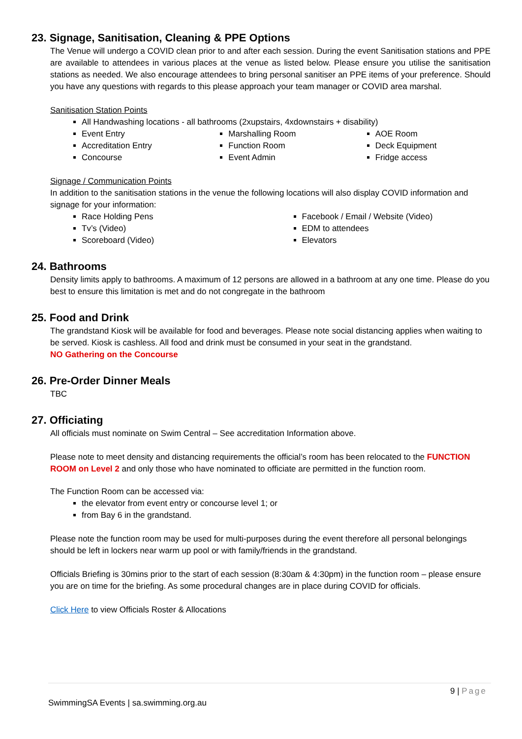23. Signage, Sanitisation, Cleaning & PPE Options
The Venue will undergo a COVID clean prior to and after each session. During the event Sanitisation stations and PPE are available to attendees in various places at the venue as listed below. Please ensure you utilise the sanitisation stations as needed. We also encourage attendees to bring personal sanitiser an PPE items of your preference. Should you have any questions with regards to this please approach your team manager or COVID area marshal.
Sanitisation Station Points
All Handwashing locations - all bathrooms (2xupstairs, 4xdownstairs + disability)
Event Entry
Accreditation Entry
Concourse
Marshalling Room
Function Room
Event Admin
AOE Room
Deck Equipment
Fridge access
Signage / Communication Points
In addition to the sanitisation stations in the venue the following locations will also display COVID information and signage for your information:
Race Holding Pens
Tv’s (Video)
Scoreboard (Video)
Facebook / Email / Website (Video)
EDM to attendees
Elevators
24. Bathrooms
Density limits apply to bathrooms. A maximum of 12 persons are allowed in a bathroom at any one time. Please do you best to ensure this limitation is met and do not congregate in the bathroom
25. Food and Drink
The grandstand Kiosk will be available for food and beverages. Please note social distancing applies when waiting to be served. Kiosk is cashless. All food and drink must be consumed in your seat in the grandstand.
NO Gathering on the Concourse
26. Pre-Order Dinner Meals
TBC
27. Officiating
All officials must nominate on Swim Central – See accreditation Information above.
Please note to meet density and distancing requirements the official’s room has been relocated to the FUNCTION ROOM on Level 2 and only those who have nominated to officiate are permitted in the function room.
The Function Room can be accessed via:
the elevator from event entry or concourse level 1; or
from Bay 6 in the grandstand.
Please note the function room may be used for multi-purposes during the event therefore all personal belongings should be left in lockers near warm up pool or with family/friends in the grandstand.
Officials Briefing is 30mins prior to the start of each session (8:30am & 4:30pm) in the function room – please ensure you are on time for the briefing. As some procedural changes are in place during COVID for officials.
Click Here to view Officials Roster & Allocations
9 | Page
SwimmingSA Events | sa.swimming.org.au